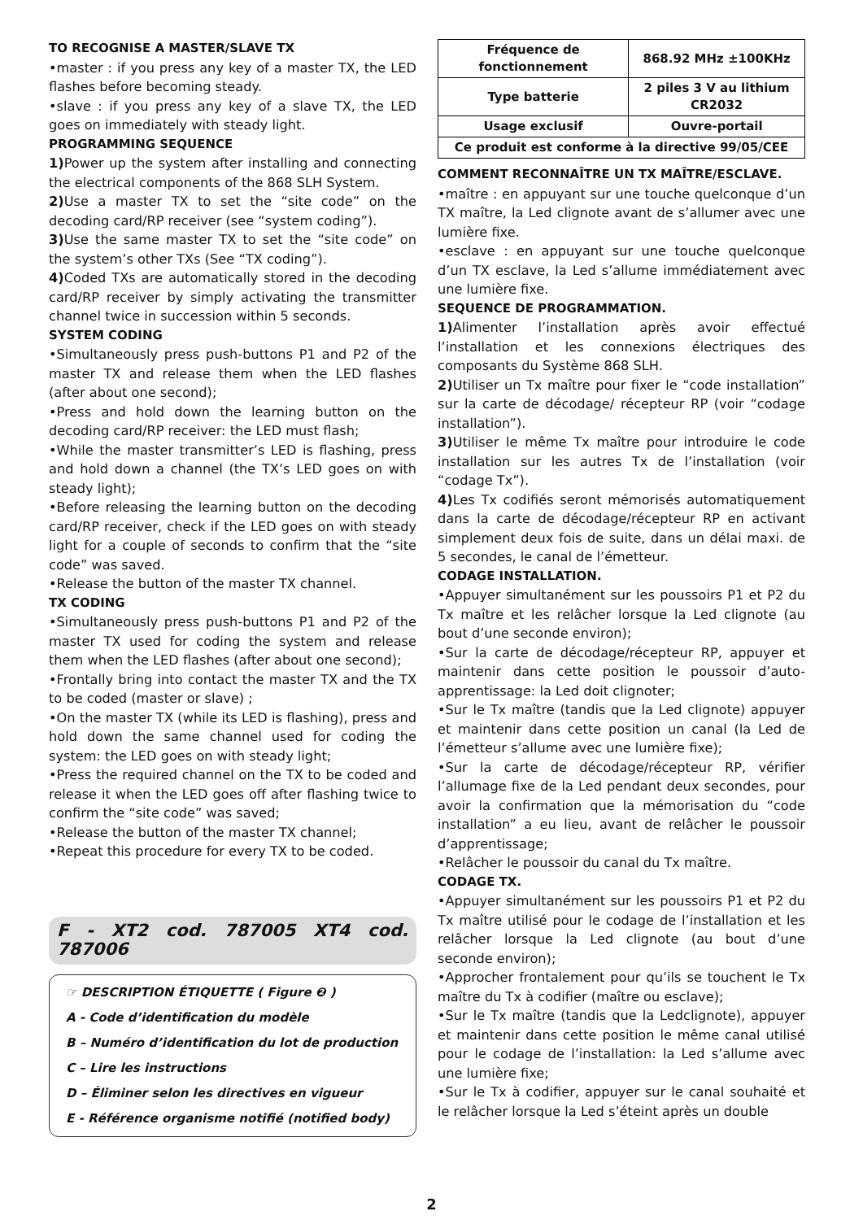TO RECOGNISE A MASTER/SLAVE TX
•master : if you press any key of a master TX, the LED flashes before becoming steady.
•slave : if you press any key of a slave TX, the LED goes on immediately with steady light.
PROGRAMMING SEQUENCE
1) Power up the system after installing and connecting the electrical components of the 868 SLH System.
2) Use a master TX to set the “site code” on the decoding card/RP receiver (see “system coding”).
3) Use the same master TX to set the “site code” on the system’s other TXs (See “TX coding”).
4) Coded TXs are automatically stored in the decoding card/RP receiver by simply activating the transmitter channel twice in succession within 5 seconds.
SYSTEM CODING
•Simultaneously press push-buttons P1 and P2 of the master TX and release them when the LED flashes (after about one second);
•Press and hold down the learning button on the decoding card/RP receiver: the LED must flash;
•While the master transmitter’s LED is flashing, press and hold down a channel (the TX’s LED goes on with steady light);
•Before releasing the learning button on the decoding card/RP receiver, check if the LED goes on with steady light for a couple of seconds to confirm that the “site code” was saved.
•Release the button of the master TX channel.
TX CODING
•Simultaneously press push-buttons P1 and P2 of the master TX used for coding the system and release them when the LED flashes (after about one second);
•Frontally bring into contact the master TX and the TX to be coded (master or slave) ;
•On the master TX (while its LED is flashing), press and hold down the same channel used for coding the system: the LED goes on with steady light;
•Press the required channel on the TX to be coded and release it when the LED goes off after flashing twice to confirm the “site code” was saved;
•Release the button of the master TX channel;
•Repeat this procedure for every TX to be coded.
F - XT2 cod. 787005 XT4 cod. 787006
☞ DESCRIPTION ÉTIQUETTE ( Figure ❷ )
A - Code d’identification du modèle
B – Numéro d’identification du lot de production
C – Lire les instructions
D – Éliminer selon les directives en vigueur
E - Référence organisme notifié (notified body)
| Fréquence de fonctionnement | 868.92 MHz ±100KHz |
| Type batterie | 2 piles 3 V au lithium CR2032 |
| Usage exclusif | Ouvre-portail |
| Ce produit est conforme à la directive 99/05/CEE | |
COMMENT RECONNAÎTRE UN TX MAÎTRE/ESCLAVE.
•maître : en appuyant sur une touche quelconque d’un TX maître, la Led clignote avant de s’allumer avec une lumière fixe.
•esclave : en appuyant sur une touche quelconque d’un TX esclave, la Led s’allume immédiatement avec une lumière fixe.
SEQUENCE DE PROGRAMMATION.
1) Alimenter l’installation après avoir effectué l’installation et les connexions électriques des composants du Système 868 SLH.
2) Utiliser un Tx maître pour fixer le “code installation” sur la carte de décodage/ récepteur RP (voir “codage installation”).
3) Utiliser le même Tx maître pour introduire le code installation sur les autres Tx de l’installation (voir “codage Tx”).
4) Les Tx codifiés seront mémorisés automatiquement dans la carte de décodage/récepteur RP en activant simplement deux fois de suite, dans un délai maxi. de 5 secondes, le canal de l’émetteur.
CODAGE INSTALLATION.
•Appuyer simultanément sur les poussoirs P1 et P2 du Tx maître et les relâcher lorsque la Led clignote (au bout d’une seconde environ);
•Sur la carte de décodage/récepteur RP, appuyer et maintenir dans cette position le poussoir d’auto-apprentissage: la Led doit clignoter;
•Sur le Tx maître (tandis que la Led clignote) appuyer et maintenir dans cette position un canal (la Led de l’émetteur s’allume avec une lumière fixe);
•Sur la carte de décodage/récepteur RP, vérifier l’allumage fixe de la Led pendant deux secondes, pour avoir la confirmation que la mémorisation du “code installation” a eu lieu, avant de relâcher le poussoir d’apprentissage;
•Relâcher le poussoir du canal du Tx maître.
CODAGE TX.
•Appuyer simultanément sur les poussoirs P1 et P2 du Tx maître utilisé pour le codage de l’installation et les relâcher lorsque la Led clignote (au bout d’une seconde environ);
•Approcher frontalement pour qu’ils se touchent le Tx maître du Tx à codifier (maître ou esclave);
•Sur le Tx maître (tandis que la Ledclignote), appuyer et maintenir dans cette position le même canal utilisé pour le codage de l’installation: la Led s’allume avec une lumière fixe;
•Sur le Tx à codifier, appuyer sur le canal souhaité et le relâcher lorsque la Led s’éteint après un double
2